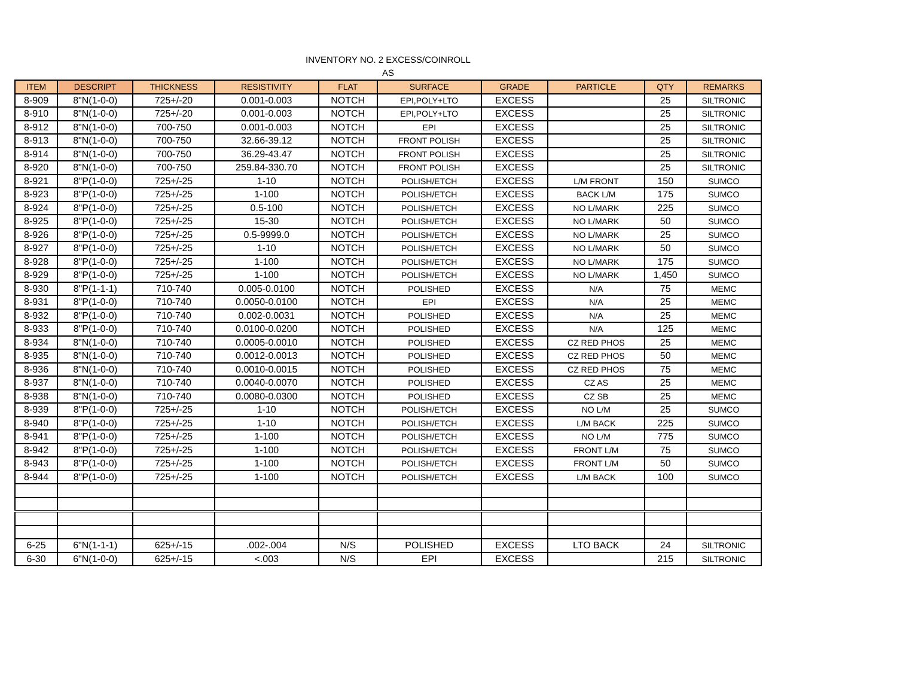INVENTORY NO. 2 EXCESS/COINROLL
AS
| ITEM | DESCRIPT | THICKNESS | RESISTIVITY | FLAT | SURFACE | GRADE | PARTICLE | QTY | REMARKS |
| --- | --- | --- | --- | --- | --- | --- | --- | --- | --- |
| 8-909 | 8"N(1-0-0) | 725+/-20 | 0.001-0.003 | NOTCH | EPI,POLY+LTO | EXCESS | | 25 | SILTRONIC |
| 8-910 | 8"N(1-0-0) | 725+/-20 | 0.001-0.003 | NOTCH | EPI,POLY+LTO | EXCESS | | 25 | SILTRONIC |
| 8-912 | 8"N(1-0-0) | 700-750 | 0.001-0.003 | NOTCH | EPI | EXCESS | | 25 | SILTRONIC |
| 8-913 | 8"N(1-0-0) | 700-750 | 32.66-39.12 | NOTCH | FRONT POLISH | EXCESS | | 25 | SILTRONIC |
| 8-914 | 8"N(1-0-0) | 700-750 | 36.29-43.47 | NOTCH | FRONT POLISH | EXCESS | | 25 | SILTRONIC |
| 8-920 | 8"N(1-0-0) | 700-750 | 259.84-330.70 | NOTCH | FRONT POLISH | EXCESS | | 25 | SILTRONIC |
| 8-921 | 8"P(1-0-0) | 725+/-25 | 1-10 | NOTCH | POLISH/ETCH | EXCESS | L/M FRONT | 150 | SUMCO |
| 8-923 | 8"P(1-0-0) | 725+/-25 | 1-100 | NOTCH | POLISH/ETCH | EXCESS | BACK L/M | 175 | SUMCO |
| 8-924 | 8"P(1-0-0) | 725+/-25 | 0.5-100 | NOTCH | POLISH/ETCH | EXCESS | NO L/MARK | 225 | SUMCO |
| 8-925 | 8"P(1-0-0) | 725+/-25 | 15-30 | NOTCH | POLISH/ETCH | EXCESS | NO L/MARK | 50 | SUMCO |
| 8-926 | 8"P(1-0-0) | 725+/-25 | 0.5-9999.0 | NOTCH | POLISH/ETCH | EXCESS | NO L/MARK | 25 | SUMCO |
| 8-927 | 8"P(1-0-0) | 725+/-25 | 1-10 | NOTCH | POLISH/ETCH | EXCESS | NO L/MARK | 50 | SUMCO |
| 8-928 | 8"P(1-0-0) | 725+/-25 | 1-100 | NOTCH | POLISH/ETCH | EXCESS | NO L/MARK | 175 | SUMCO |
| 8-929 | 8"P(1-0-0) | 725+/-25 | 1-100 | NOTCH | POLISH/ETCH | EXCESS | NO L/MARK | 1,450 | SUMCO |
| 8-930 | 8"P(1-1-1) | 710-740 | 0.005-0.0100 | NOTCH | POLISHED | EXCESS | N/A | 75 | MEMC |
| 8-931 | 8"P(1-0-0) | 710-740 | 0.0050-0.0100 | NOTCH | EPI | EXCESS | N/A | 25 | MEMC |
| 8-932 | 8"P(1-0-0) | 710-740 | 0.002-0.0031 | NOTCH | POLISHED | EXCESS | N/A | 25 | MEMC |
| 8-933 | 8"P(1-0-0) | 710-740 | 0.0100-0.0200 | NOTCH | POLISHED | EXCESS | N/A | 125 | MEMC |
| 8-934 | 8"N(1-0-0) | 710-740 | 0.0005-0.0010 | NOTCH | POLISHED | EXCESS | CZ RED PHOS | 25 | MEMC |
| 8-935 | 8"N(1-0-0) | 710-740 | 0.0012-0.0013 | NOTCH | POLISHED | EXCESS | CZ RED PHOS | 50 | MEMC |
| 8-936 | 8"N(1-0-0) | 710-740 | 0.0010-0.0015 | NOTCH | POLISHED | EXCESS | CZ RED PHOS | 75 | MEMC |
| 8-937 | 8"N(1-0-0) | 710-740 | 0.0040-0.0070 | NOTCH | POLISHED | EXCESS | CZ AS | 25 | MEMC |
| 8-938 | 8"N(1-0-0) | 710-740 | 0.0080-0.0300 | NOTCH | POLISHED | EXCESS | CZ SB | 25 | MEMC |
| 8-939 | 8"P(1-0-0) | 725+/-25 | 1-10 | NOTCH | POLISH/ETCH | EXCESS | NO L/M | 25 | SUMCO |
| 8-940 | 8"P(1-0-0) | 725+/-25 | 1-10 | NOTCH | POLISH/ETCH | EXCESS | L/M BACK | 225 | SUMCO |
| 8-941 | 8"P(1-0-0) | 725+/-25 | 1-100 | NOTCH | POLISH/ETCH | EXCESS | NO L/M | 775 | SUMCO |
| 8-942 | 8"P(1-0-0) | 725+/-25 | 1-100 | NOTCH | POLISH/ETCH | EXCESS | FRONT L/M | 75 | SUMCO |
| 8-943 | 8"P(1-0-0) | 725+/-25 | 1-100 | NOTCH | POLISH/ETCH | EXCESS | FRONT L/M | 50 | SUMCO |
| 8-944 | 8"P(1-0-0) | 725+/-25 | 1-100 | NOTCH | POLISH/ETCH | EXCESS | L/M BACK | 100 | SUMCO |
| 6-25 | 6"N(1-1-1) | 625+/-15 | .002-.004 | N/S | POLISHED | EXCESS | LTO BACK | 24 | SILTRONIC |
| 6-30 | 6"N(1-0-0) | 625+/-15 | <.003 | N/S | EPI | EXCESS | | 215 | SILTRONIC |